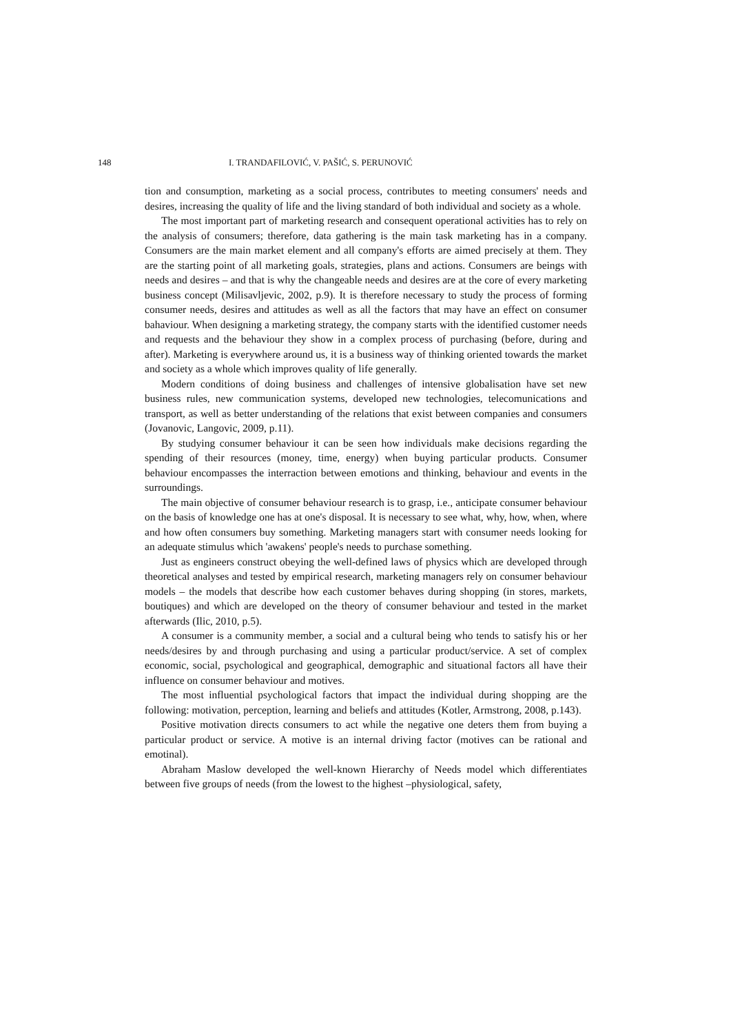148 I. TRANDAFILOVIĆ, V. PAŠIĆ, S. PERUNOVIĆ
tion and consumption, marketing as a social process, contributes to meeting consumers' needs and desires, increasing the quality of life and the living standard of both individual and society as a whole.
The most important part of marketing research and consequent operational activities has to rely on the analysis of consumers; therefore, data gathering is the main task marketing has in a company. Consumers are the main market element and all company's efforts are aimed precisely at them. They are the starting point of all marketing goals, strategies, plans and actions. Consumers are beings with needs and desires – and that is why the changeable needs and desires are at the core of every marketing business concept (Milisavljevic, 2002, p.9). It is therefore necessary to study the process of forming consumer needs, desires and attitudes as well as all the factors that may have an effect on consumer bahaviour. When designing a marketing strategy, the company starts with the identified customer needs and requests and the behaviour they show in a complex process of purchasing (before, during and after). Marketing is everywhere around us, it is a business way of thinking oriented towards the market and society as a whole which improves quality of life generally.
Modern conditions of doing business and challenges of intensive globalisation have set new business rules, new communication systems, developed new technologies, telecomunications and transport, as well as better understanding of the relations that exist between companies and consumers (Jovanovic, Langovic, 2009, p.11).
By studying consumer behaviour it can be seen how individuals make decisions regarding the spending of their resources (money, time, energy) when buying particular products. Consumer behaviour encompasses the interraction between emotions and thinking, behaviour and events in the surroundings.
The main objective of consumer behaviour research is to grasp, i.e., anticipate consumer behaviour on the basis of knowledge one has at one's disposal. It is necessary to see what, why, how, when, where and how often consumers buy something. Marketing managers start with consumer needs looking for an adequate stimulus which 'awakens' people's needs to purchase something.
Just as engineers construct obeying the well-defined laws of physics which are developed through theoretical analyses and tested by empirical research, marketing managers rely on consumer behaviour models – the models that describe how each customer behaves during shopping (in stores, markets, boutiques) and which are developed on the theory of consumer behaviour and tested in the market afterwards (Ilic, 2010, p.5).
A consumer is a community member, a social and a cultural being who tends to satisfy his or her needs/desires by and through purchasing and using a particular product/service. A set of complex economic, social, psychological and geographical, demographic and situational factors all have their influence on consumer behaviour and motives.
The most influential psychological factors that impact the individual during shopping are the following: motivation, perception, learning and beliefs and attitudes (Kotler, Armstrong, 2008, p.143).
Positive motivation directs consumers to act while the negative one deters them from buying a particular product or service. A motive is an internal driving factor (motives can be rational and emotinal).
Abraham Maslow developed the well-known Hierarchy of Needs model which differentiates between five groups of needs (from the lowest to the highest –physiological, safety,